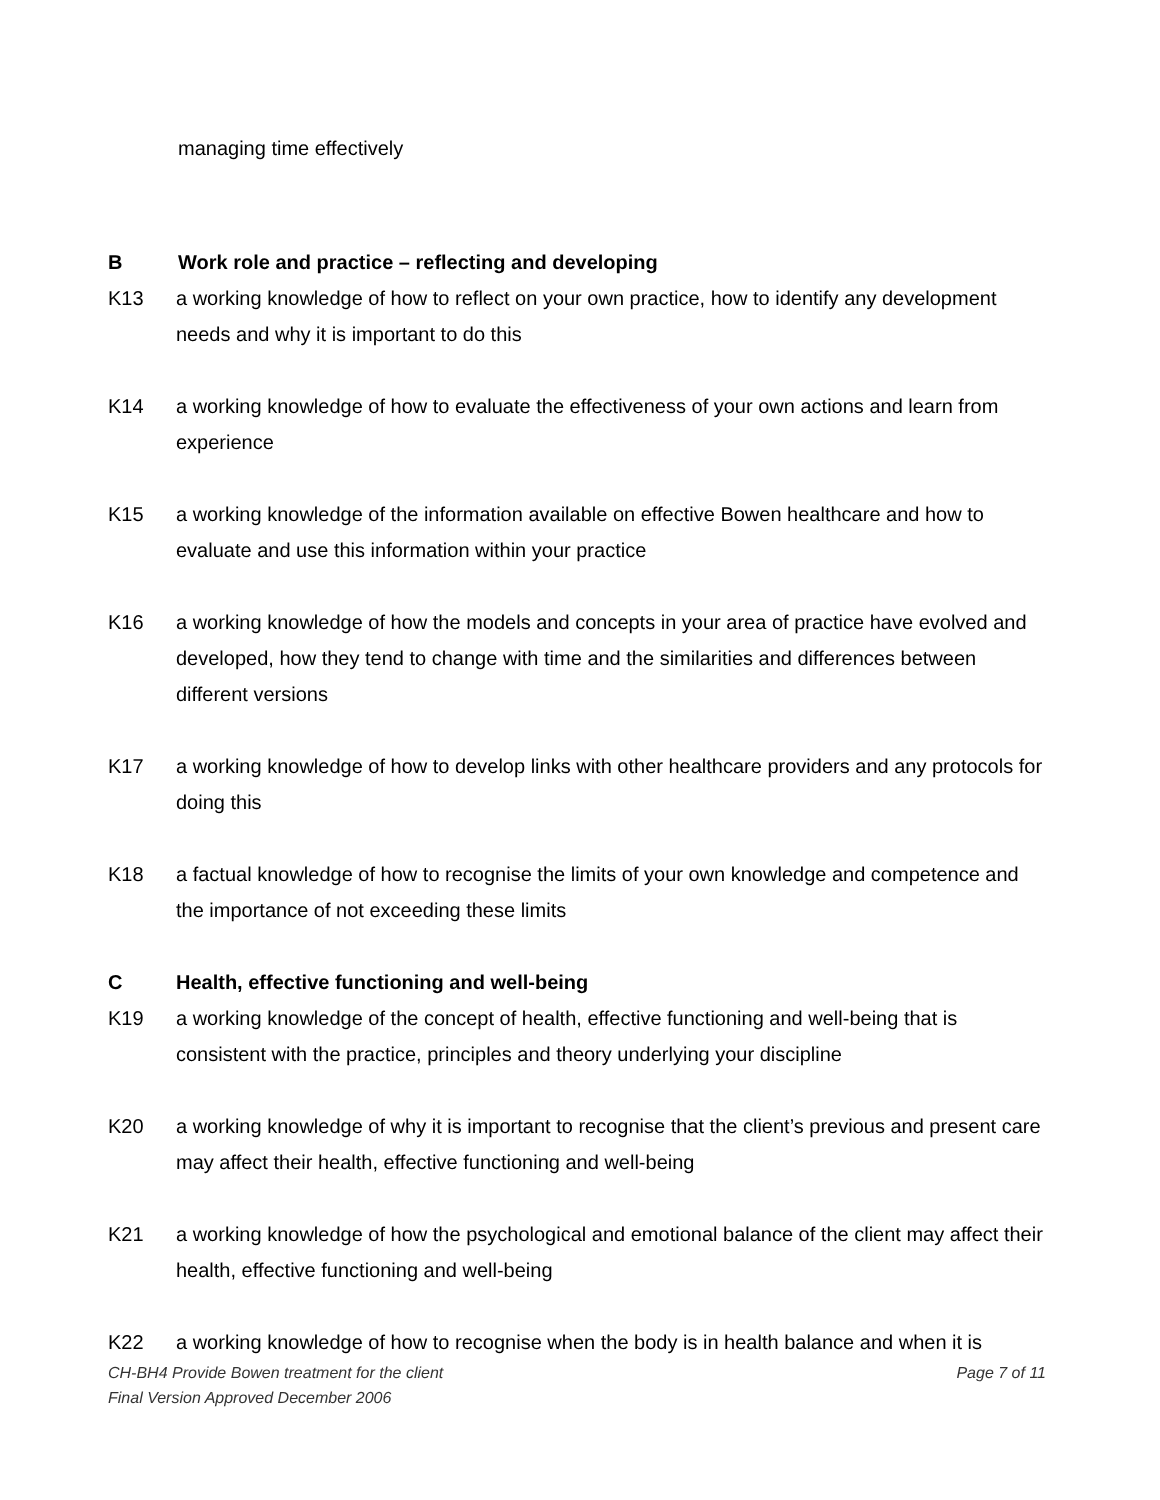managing time effectively
B Work role and practice – reflecting and developing
K13 a working knowledge of how to reflect on your own practice, how to identify any development needs and why it is important to do this
K14 a working knowledge of how to evaluate the effectiveness of your own actions and learn from experience
K15 a working knowledge of the information available on effective Bowen healthcare and how to evaluate and use this information within your practice
K16 a working knowledge of how the models and concepts in your area of practice have evolved and developed, how they tend to change with time and the similarities and differences between different versions
K17 a working knowledge of how to develop links with other healthcare providers and any protocols for doing this
K18 a factual knowledge of how to recognise the limits of your own knowledge and competence and the importance of not exceeding these limits
C Health, effective functioning and well-being
K19 a working knowledge of the concept of health, effective functioning and well-being that is consistent with the practice, principles and theory underlying your discipline
K20 a working knowledge of why it is important to recognise that the client’s previous and present care may affect their health, effective functioning and well-being
K21 a working knowledge of how the psychological and emotional balance of the client may affect their health, effective functioning and well-being
K22 a working knowledge of how to recognise when the body is in health balance and when it is
CH-BH4 Provide Bowen treatment for the client Page 7 of 11
Final Version Approved December 2006